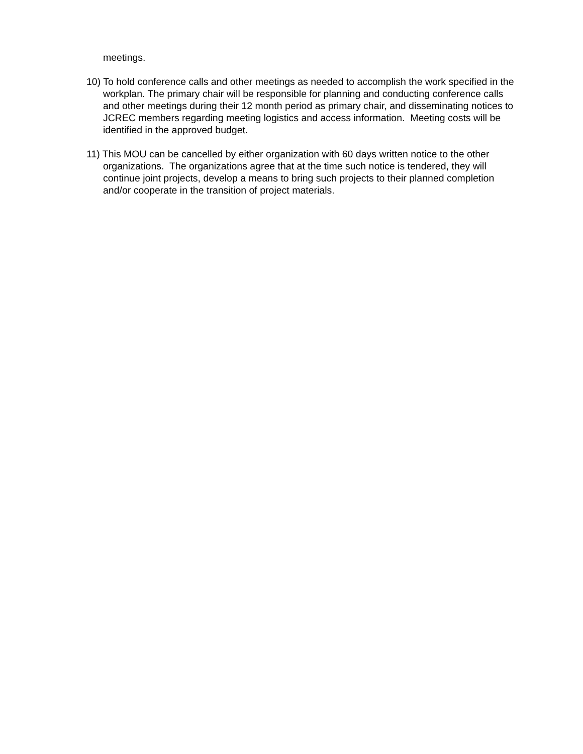meetings.
10) To hold conference calls and other meetings as needed to accomplish the work specified in the workplan. The primary chair will be responsible for planning and conducting conference calls and other meetings during their 12 month period as primary chair, and disseminating notices to JCREC members regarding meeting logistics and access information. Meeting costs will be identified in the approved budget.
11) This MOU can be cancelled by either organization with 60 days written notice to the other organizations. The organizations agree that at the time such notice is tendered, they will continue joint projects, develop a means to bring such projects to their planned completion and/or cooperate in the transition of project materials.